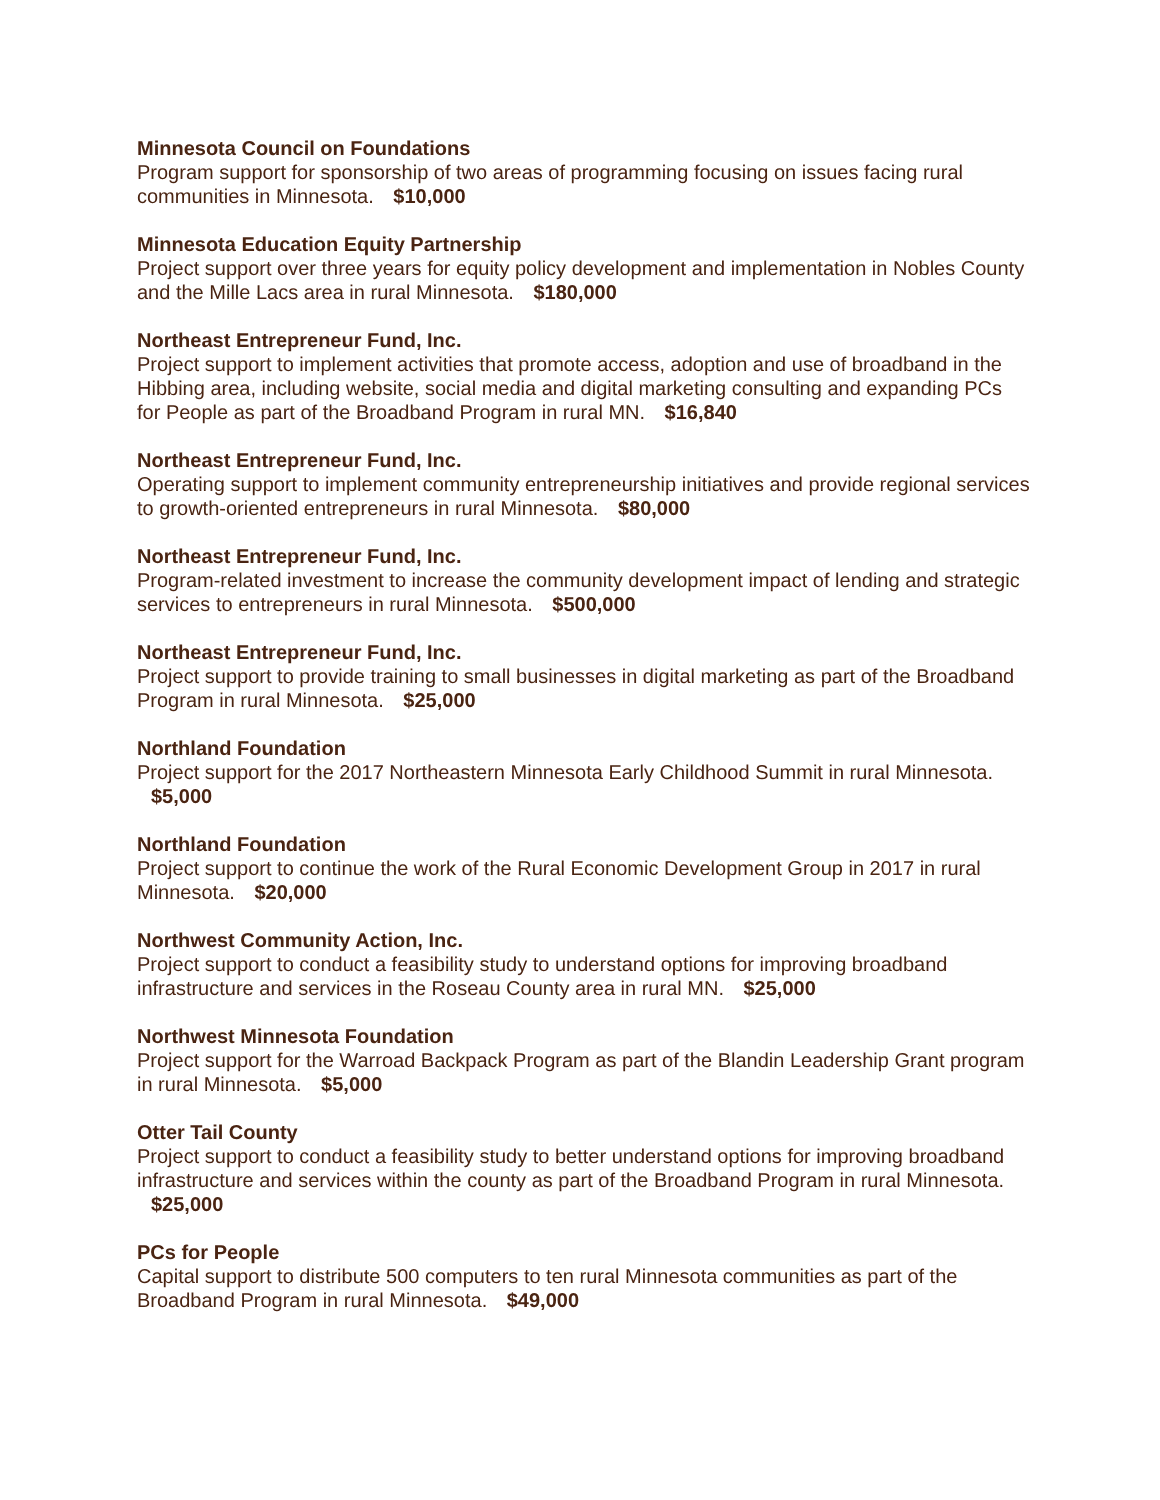Minnesota Council on Foundations
Program support for sponsorship of two areas of programming focusing on issues facing rural communities in Minnesota. $10,000
Minnesota Education Equity Partnership
Project support over three years for equity policy development and implementation in Nobles County and the Mille Lacs area in rural Minnesota. $180,000
Northeast Entrepreneur Fund, Inc.
Project support to implement activities that promote access, adoption and use of broadband in the Hibbing area, including website, social media and digital marketing consulting and expanding PCs for People as part of the Broadband Program in rural MN. $16,840
Northeast Entrepreneur Fund, Inc.
Operating support to implement community entrepreneurship initiatives and provide regional services to growth-oriented entrepreneurs in rural Minnesota. $80,000
Northeast Entrepreneur Fund, Inc.
Program-related investment to increase the community development impact of lending and strategic services to entrepreneurs in rural Minnesota. $500,000
Northeast Entrepreneur Fund, Inc.
Project support to provide training to small businesses in digital marketing as part of the Broadband Program in rural Minnesota. $25,000
Northland Foundation
Project support for the 2017 Northeastern Minnesota Early Childhood Summit in rural Minnesota. $5,000
Northland Foundation
Project support to continue the work of the Rural Economic Development Group in 2017 in rural Minnesota. $20,000
Northwest Community Action, Inc.
Project support to conduct a feasibility study to understand options for improving broadband infrastructure and services in the Roseau County area in rural MN. $25,000
Northwest Minnesota Foundation
Project support for the Warroad Backpack Program as part of the Blandin Leadership Grant program in rural Minnesota. $5,000
Otter Tail County
Project support to conduct a feasibility study to better understand options for improving broadband infrastructure and services within the county as part of the Broadband Program in rural Minnesota. $25,000
PCs for People
Capital support to distribute 500 computers to ten rural Minnesota communities as part of the Broadband Program in rural Minnesota. $49,000